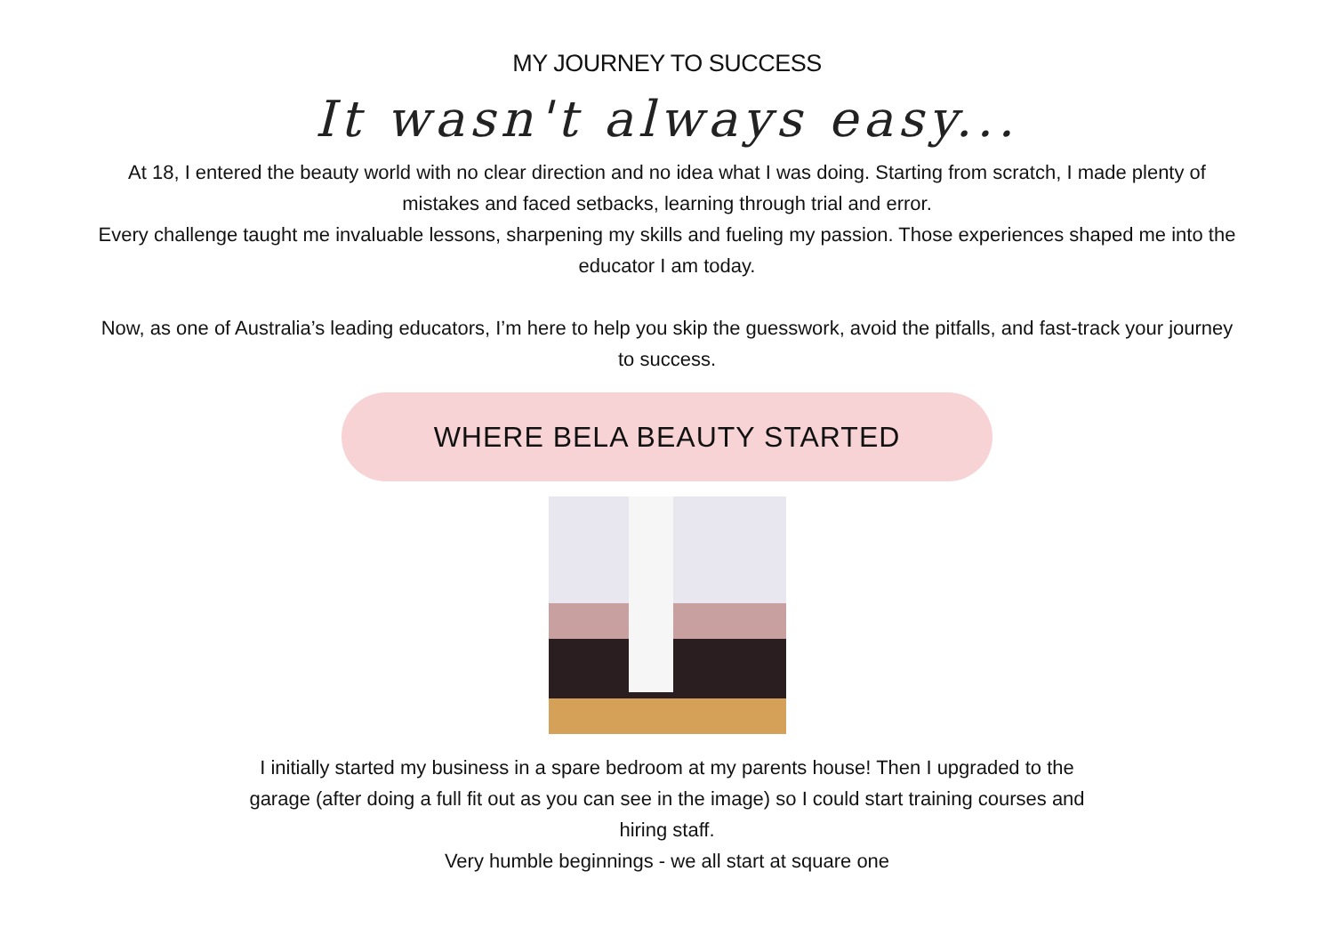MY JOURNEY TO SUCCESS
It wasn't always easy...
At 18, I entered the beauty world with no clear direction and no idea what I was doing. Starting from scratch, I made plenty of mistakes and faced setbacks, learning through trial and error.
Every challenge taught me invaluable lessons, sharpening my skills and fueling my passion. Those experiences shaped me into the educator I am today.
Now, as one of Australia’s leading educators, I’m here to help you skip the guesswork, avoid the pitfalls, and fast-track your journey to success.
WHERE BELA BEAUTY STARTED
I initially started my business in a spare bedroom at my parents house! Then I upgraded to the garage (after doing a full fit out as you can see in the image) so I could start training courses and hiring staff.
Very humble beginnings - we all start at square one